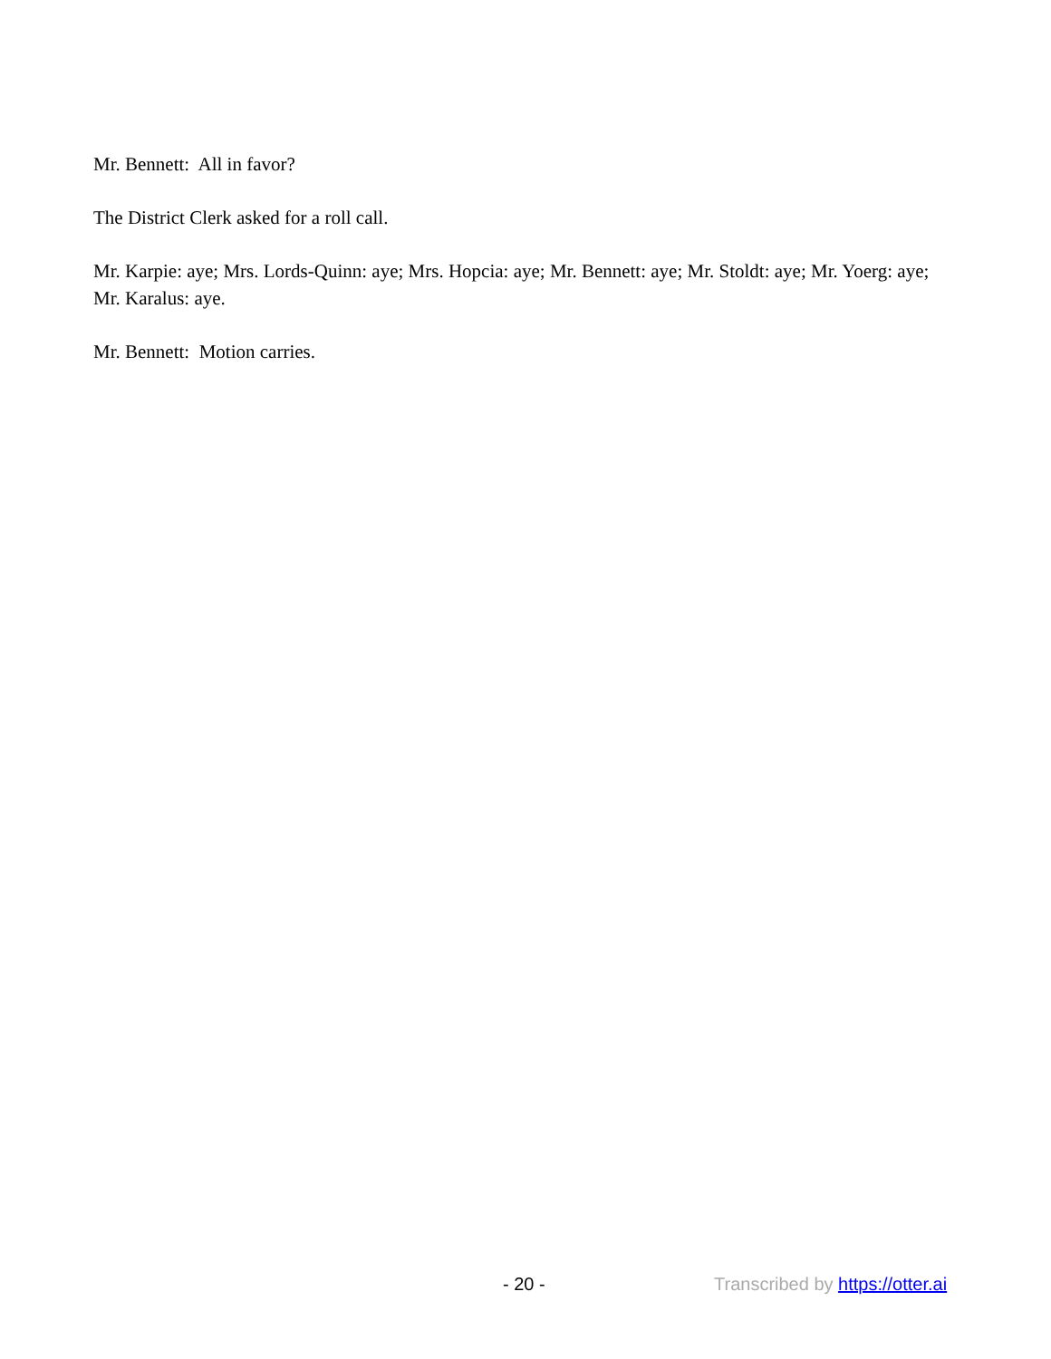Mr. Bennett: All in favor?
The District Clerk asked for a roll call.
Mr. Karpie: aye; Mrs. Lords-Quinn: aye; Mrs. Hopcia: aye; Mr. Bennett: aye; Mr. Stoldt: aye; Mr. Yoerg: aye; Mr. Karalus: aye.
Mr. Bennett: Motion carries.
- 20 - Transcribed by https://otter.ai